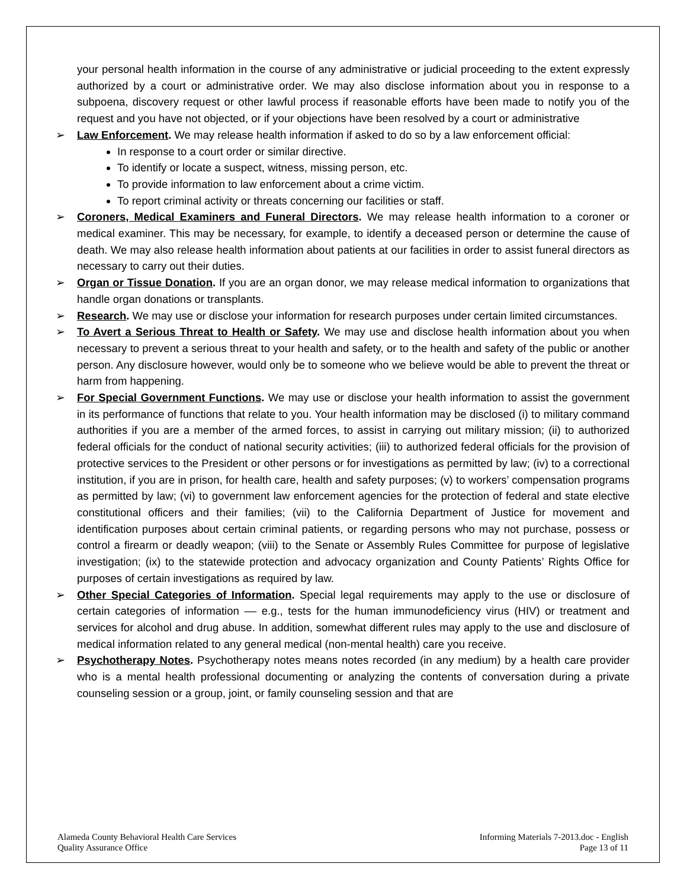your personal health information in the course of any administrative or judicial proceeding to the extent expressly authorized by a court or administrative order. We may also disclose information about you in response to a subpoena, discovery request or other lawful process if reasonable efforts have been made to notify you of the request and you have not objected, or if your objections have been resolved by a court or administrative
➢ Law Enforcement. We may release health information if asked to do so by a law enforcement official:
In response to a court order or similar directive.
To identify or locate a suspect, witness, missing person, etc.
To provide information to law enforcement about a crime victim.
To report criminal activity or threats concerning our facilities or staff.
➢ Coroners, Medical Examiners and Funeral Directors. We may release health information to a coroner or medical examiner. This may be necessary, for example, to identify a deceased person or determine the cause of death. We may also release health information about patients at our facilities in order to assist funeral directors as necessary to carry out their duties.
➢ Organ or Tissue Donation. If you are an organ donor, we may release medical information to organizations that handle organ donations or transplants.
➢ Research. We may use or disclose your information for research purposes under certain limited circumstances.
➢ To Avert a Serious Threat to Health or Safety. We may use and disclose health information about you when necessary to prevent a serious threat to your health and safety, or to the health and safety of the public or another person. Any disclosure however, would only be to someone who we believe would be able to prevent the threat or harm from happening.
➢ For Special Government Functions. We may use or disclose your health information to assist the government in its performance of functions that relate to you. Your health information may be disclosed (i) to military command authorities if you are a member of the armed forces, to assist in carrying out military mission; (ii) to authorized federal officials for the conduct of national security activities; (iii) to authorized federal officials for the provision of protective services to the President or other persons or for investigations as permitted by law; (iv) to a correctional institution, if you are in prison, for health care, health and safety purposes; (v) to workers’ compensation programs as permitted by law; (vi) to government law enforcement agencies for the protection of federal and state elective constitutional officers and their families; (vii) to the California Department of Justice for movement and identification purposes about certain criminal patients, or regarding persons who may not purchase, possess or control a firearm or deadly weapon; (viii) to the Senate or Assembly Rules Committee for purpose of legislative investigation; (ix) to the statewide protection and advocacy organization and County Patients’ Rights Office for purposes of certain investigations as required by law.
➢ Other Special Categories of Information. Special legal requirements may apply to the use or disclosure of certain categories of information –– e.g., tests for the human immunodeficiency virus (HIV) or treatment and services for alcohol and drug abuse. In addition, somewhat different rules may apply to the use and disclosure of medical information related to any general medical (non-mental health) care you receive.
➢ Psychotherapy Notes. Psychotherapy notes means notes recorded (in any medium) by a health care provider who is a mental health professional documenting or analyzing the contents of conversation during a private counseling session or a group, joint, or family counseling session and that are
Alameda County Behavioral Health Care Services
Quality Assurance Office
Informing Materials 7-2013.doc - English
Page 13 of 11